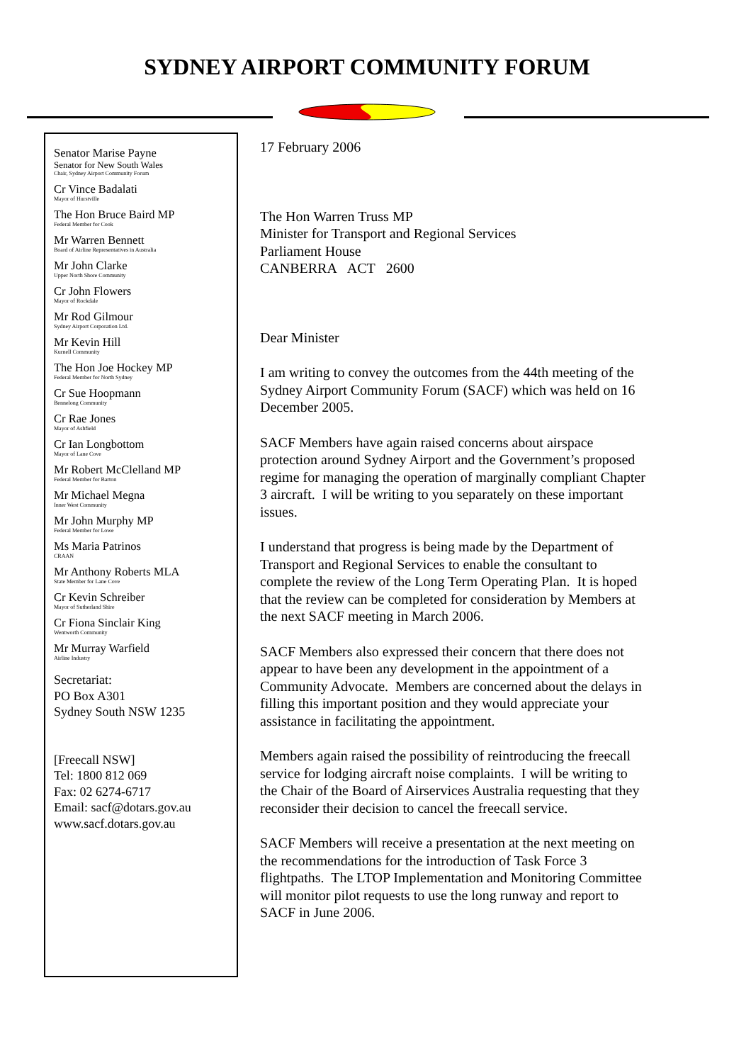SYDNEY AIRPORT COMMUNITY FORUM
Senator Marise Payne
Senator for New South Wales
Chair, Sydney Airport Community Forum
Cr Vince Badalati
Mayor of Hurstville
The Hon Bruce Baird MP
Federal Member for Cook
Mr Warren Bennett
Board of Airline Representatives in Australia
Mr John Clarke
Upper North Shore Community
Cr John Flowers
Mayor of Rockdale
Mr Rod Gilmour
Sydney Airport Corporation Ltd.
Mr Kevin Hill
Kurnell Community
The Hon Joe Hockey MP
Federal Member for North Sydney
Cr Sue Hoopmann
Bennelong Community
Cr Rae Jones
Mayor of Ashfield
Cr Ian Longbottom
Mayor of Lane Cove
Mr Robert McClelland MP
Federal Member for Barton
Mr Michael Megna
Inner West Community
Mr John Murphy MP
Federal Member for Lowe
Ms Maria Patrinos
CRAAN
Mr Anthony Roberts MLA
State Member for Lane Cove
Cr Kevin Schreiber
Mayor of Sutherland Shire
Cr Fiona Sinclair King
Wentworth Community
Mr Murray Warfield
Airline Industry
Secretariat:
PO Box A301
Sydney South NSW 1235
[Freecall NSW]
Tel: 1800 812 069
Fax: 02 6274-6717
Email: sacf@dotars.gov.au
www.sacf.dotars.gov.au
17 February 2006
The Hon Warren Truss MP
Minister for Transport and Regional Services
Parliament House
CANBERRA ACT 2600
Dear Minister
I am writing to convey the outcomes from the 44th meeting of the Sydney Airport Community Forum (SACF) which was held on 16 December 2005.
SACF Members have again raised concerns about airspace protection around Sydney Airport and the Government’s proposed regime for managing the operation of marginally compliant Chapter 3 aircraft. I will be writing to you separately on these important issues.
I understand that progress is being made by the Department of Transport and Regional Services to enable the consultant to complete the review of the Long Term Operating Plan. It is hoped that the review can be completed for consideration by Members at the next SACF meeting in March 2006.
SACF Members also expressed their concern that there does not appear to have been any development in the appointment of a Community Advocate. Members are concerned about the delays in filling this important position and they would appreciate your assistance in facilitating the appointment.
Members again raised the possibility of reintroducing the freecall service for lodging aircraft noise complaints. I will be writing to the Chair of the Board of Airservices Australia requesting that they reconsider their decision to cancel the freecall service.
SACF Members will receive a presentation at the next meeting on the recommendations for the introduction of Task Force 3 flightpaths. The LTOP Implementation and Monitoring Committee will monitor pilot requests to use the long runway and report to SACF in June 2006.